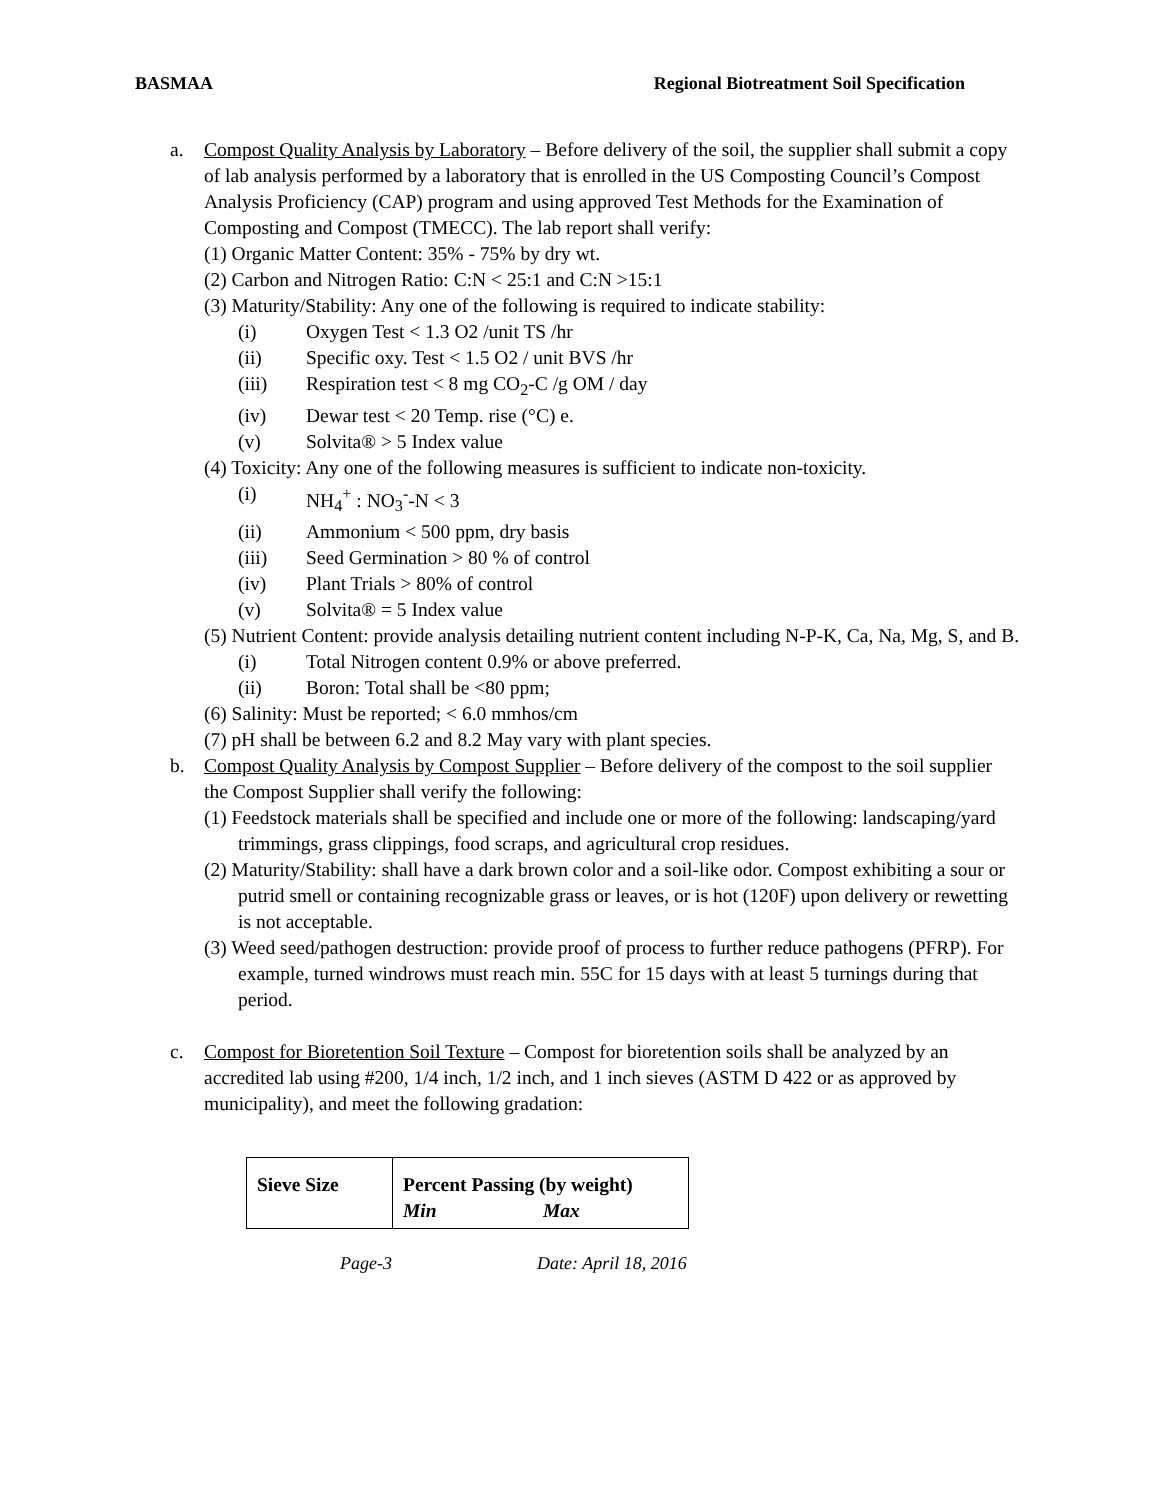BASMAA Regional Biotreatment Soil Specification
a. Compost Quality Analysis by Laboratory – Before delivery of the soil, the supplier shall submit a copy of lab analysis performed by a laboratory that is enrolled in the US Composting Council’s Compost Analysis Proficiency (CAP) program and using approved Test Methods for the Examination of Composting and Compost (TMECC). The lab report shall verify:
(1) Organic Matter Content: 35% - 75% by dry wt.
(2) Carbon and Nitrogen Ratio: C:N < 25:1 and C:N >15:1
(3) Maturity/Stability: Any one of the following is required to indicate stability:
(i) Oxygen Test < 1.3 O2 /unit TS /hr
(ii) Specific oxy. Test < 1.5 O2 / unit BVS /hr
(iii) Respiration test < 8 mg CO<sub>2</sub>-C /g OM / day
(iv) Dewar test < 20 Temp. rise (°C) e.
(v) Solvita® > 5 Index value
(4) Toxicity: Any one of the following measures is sufficient to indicate non-toxicity.
(i) NH<sub>4</sub><sup>+</sup> : NO<sub>3</sub><sup>-</sup>-N < 3
(ii) Ammonium < 500 ppm, dry basis
(iii) Seed Germination > 80 % of control
(iv) Plant Trials > 80% of control
(v) Solvita® = 5 Index value
(5) Nutrient Content: provide analysis detailing nutrient content including N-P-K, Ca, Na, Mg, S, and B.
(i) Total Nitrogen content 0.9% or above preferred.
(ii) Boron: Total shall be <80 ppm;
(6) Salinity: Must be reported; < 6.0 mmhos/cm
(7) pH shall be between 6.2 and 8.2 May vary with plant species.
b. Compost Quality Analysis by Compost Supplier – Before delivery of the compost to the soil supplier the Compost Supplier shall verify the following:
(1) Feedstock materials shall be specified and include one or more of the following: landscaping/yard trimmings, grass clippings, food scraps, and agricultural crop residues.
(2) Maturity/Stability: shall have a dark brown color and a soil-like odor. Compost exhibiting a sour or putrid smell or containing recognizable grass or leaves, or is hot (120F) upon delivery or rewetting is not acceptable.
(3) Weed seed/pathogen destruction: provide proof of process to further reduce pathogens (PFRP). For example, turned windrows must reach min. 55C for 15 days with at least 5 turnings during that period.
c. Compost for Bioretention Soil Texture – Compost for bioretention soils shall be analyzed by an accredited lab using #200, 1/4 inch, 1/2 inch, and 1 inch sieves (ASTM D 422 or as approved by municipality), and meet the following gradation:
| Sieve Size | Percent Passing (by weight) Min Max |
| --- | --- |
Page-3 Date: April 18, 2016